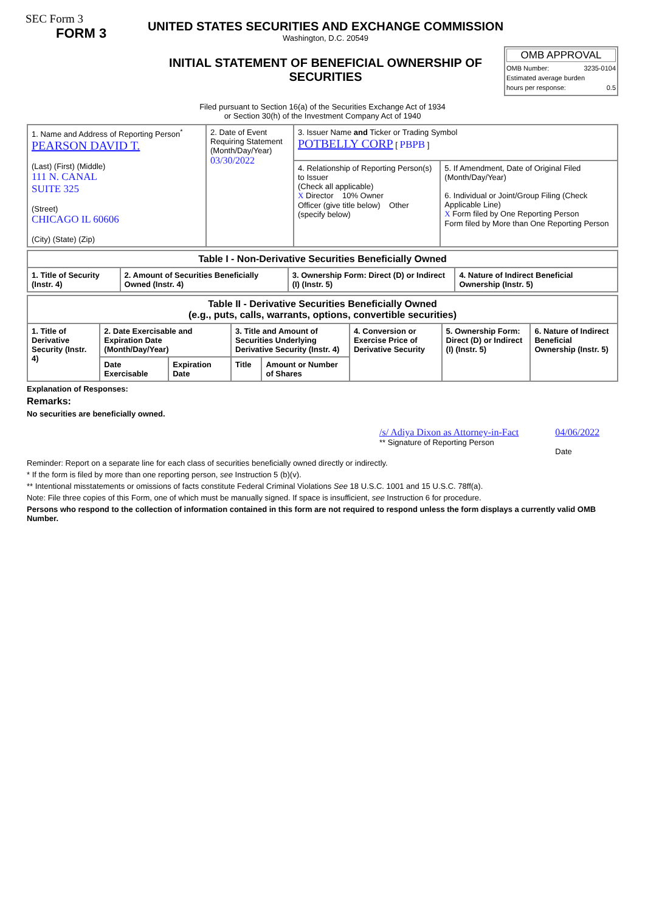SEC Form 3
FORM 3
UNITED STATES SECURITIES AND EXCHANGE COMMISSION
Washington, D.C. 20549
INITIAL STATEMENT OF BENEFICIAL OWNERSHIP OF SECURITIES
OMB APPROVAL
OMB Number: 3235-0104
Estimated average burden
hours per response: 0.5
Filed pursuant to Section 16(a) of the Securities Exchange Act of 1934
or Section 30(h) of the Investment Company Act of 1940
| 1. Name and Address of Reporting Person<sup>*</sup> PEARSON DAVID T. (Last) (First) (Middle) 111 N. CANAL SUITE 325 (Street) CHICAGO IL 60606 (City) (State) (Zip) | 2. Date of Event Requiring Statement (Month/Day/Year) 03/30/2022 | 3. Issuer Name and Ticker or Trading Symbol POTBELLY CORP [ PBPB ] | |
| | | 4. Relationship of Reporting Person(s) to Issuer (Check all applicable) X Director 10% Owner Officer (give title below) Other (specify below) | 5. If Amendment, Date of Original Filed (Month/Day/Year) 6. Individual or Joint/Group Filing (Check Applicable Line) X Form filed by One Reporting Person Form filed by More than One Reporting Person |
| Table I - Non-Derivative Securities Beneficially Owned | | | |
| --- | --- | --- | --- |
| 1. Title of Security (Instr. 4) | 2. Amount of Securities Beneficially Owned (Instr. 4) | 3. Ownership Form: Direct (D) or Indirect (I) (Instr. 5) | 4. Nature of Indirect Beneficial Ownership (Instr. 5) |
| Table II - Derivative Securities Beneficially Owned (e.g., puts, calls, warrants, options, convertible securities) | | | | | | | |
| --- | --- | --- | --- | --- | --- | --- | --- |
| 1. Title of Derivative Security (Instr. 4) | 2. Date Exercisable and Expiration Date (Month/Day/Year) | | 3. Title and Amount of Securities Underlying Derivative Security (Instr. 4) | | 4. Conversion or Exercise Price of Derivative Security | 5. Ownership Form: Direct (D) or Indirect (I) (Instr. 5) | 6. Nature of Indirect Beneficial Ownership (Instr. 5) |
| | Date Exercisable | Expiration Date | Title | Amount or Number of Shares | | | |
Explanation of Responses:
Remarks:
No securities are beneficially owned.
/s/ Adiya Dixon as Attorney-in-Fact
** Signature of Reporting Person
04/06/2022
Date
Reminder: Report on a separate line for each class of securities beneficially owned directly or indirectly.
* If the form is filed by more than one reporting person, see Instruction 5 (b)(v).
** Intentional misstatements or omissions of facts constitute Federal Criminal Violations See 18 U.S.C. 1001 and 15 U.S.C. 78ff(a).
Note: File three copies of this Form, one of which must be manually signed. If space is insufficient, see Instruction 6 for procedure.
Persons who respond to the collection of information contained in this form are not required to respond unless the form displays a currently valid OMB Number.